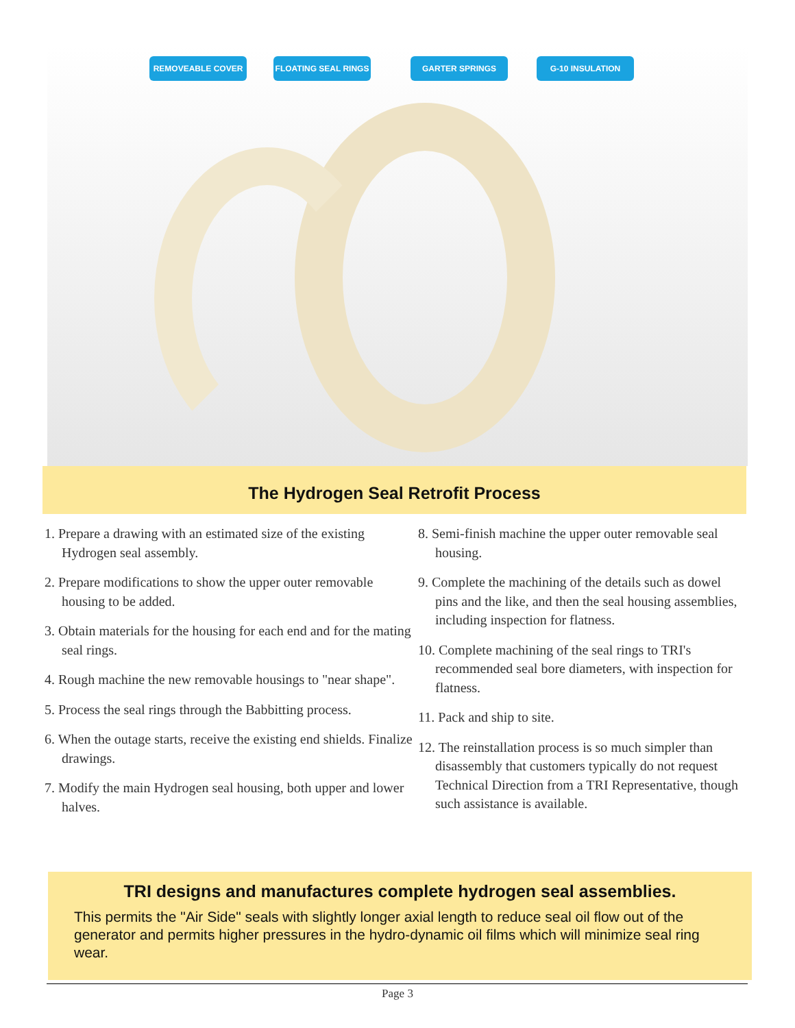REMOVEABLE COVER FLOATING SEAL RINGS GARTER SPRINGS G-10 INSULATION
The Hydrogen Seal Retrofit Process
1. Prepare a drawing with an estimated size of the existing Hydrogen seal assembly.
2. Prepare modifications to show the upper outer removable housing to be added.
3. Obtain materials for the housing for each end and for the mating seal rings.
4. Rough machine the new removable housings to "near shape".
5. Process the seal rings through the Babbitting process.
6. When the outage starts, receive the existing end shields. Finalize drawings.
7. Modify the main Hydrogen seal housing, both upper and lower halves.
8. Semi-finish machine the upper outer removable seal housing.
9. Complete the machining of the details such as dowel pins and the like, and then the seal housing assemblies, including inspection for flatness.
10. Complete machining of the seal rings to TRI's recommended seal bore diameters, with inspection for flatness.
11. Pack and ship to site.
12. The reinstallation process is so much simpler than disassembly that customers typically do not request Technical Direction from a TRI Representative, though such assistance is available.
TRI designs and manufactures complete hydrogen seal assemblies.
This permits the "Air Side" seals with slightly longer axial length to reduce seal oil flow out of the generator and permits higher pressures in the hydro-dynamic oil films which will minimize seal ring wear.
Page 3